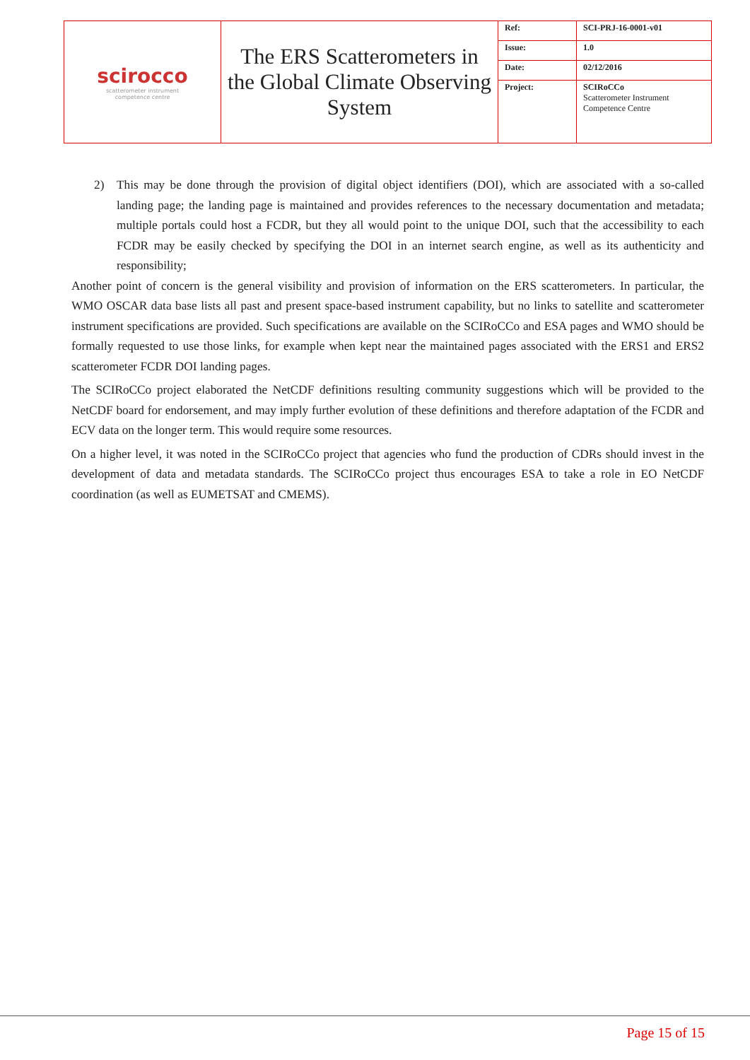| scirocco scatterometer instrument competence centre | The ERS Scatterometers in the Global Climate Observing System | Ref: | SCI-PRJ-16-0001-v01 |
| | | Issue: | 1.0 |
| | | Date: | 02/12/2016 |
| | | Project: | SCIRoCCo Scatterometer Instrument Competence Centre |
2) This may be done through the provision of digital object identifiers (DOI), which are associated with a so-called landing page; the landing page is maintained and provides references to the necessary documentation and metadata; multiple portals could host a FCDR, but they all would point to the unique DOI, such that the accessibility to each FCDR may be easily checked by specifying the DOI in an internet search engine, as well as its authenticity and responsibility;
Another point of concern is the general visibility and provision of information on the ERS scatterometers. In particular, the WMO OSCAR data base lists all past and present space-based instrument capability, but no links to satellite and scatterometer instrument specifications are provided. Such specifications are available on the SCIRoCCo and ESA pages and WMO should be formally requested to use those links, for example when kept near the maintained pages associated with the ERS1 and ERS2 scatterometer FCDR DOI landing pages.
The SCIRoCCo project elaborated the NetCDF definitions resulting community suggestions which will be provided to the NetCDF board for endorsement, and may imply further evolution of these definitions and therefore adaptation of the FCDR and ECV data on the longer term. This would require some resources.
On a higher level, it was noted in the SCIRoCCo project that agencies who fund the production of CDRs should invest in the development of data and metadata standards. The SCIRoCCo project thus encourages ESA to take a role in EO NetCDF coordination (as well as EUMETSAT and CMEMS).
Page 15 of 15